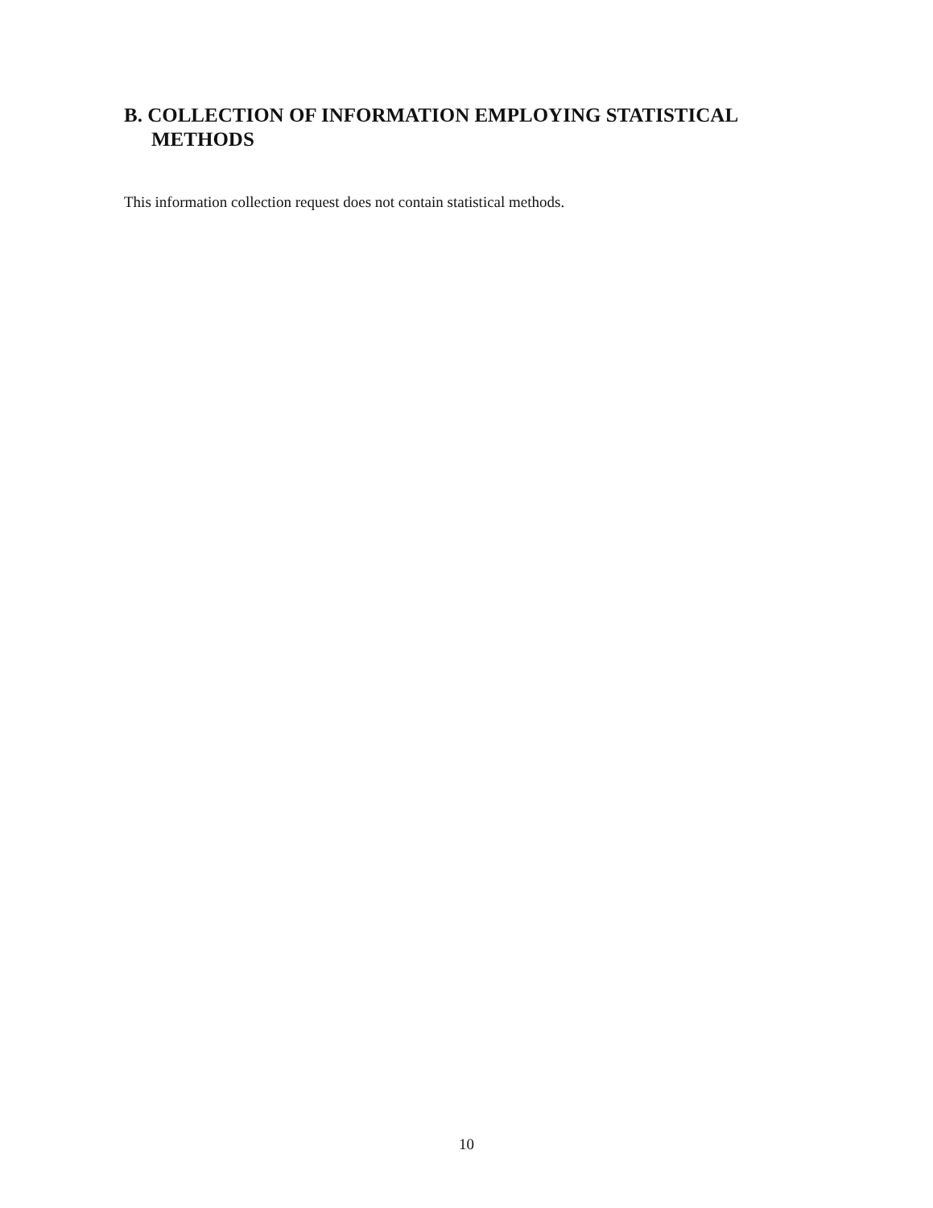B. COLLECTION OF INFORMATION EMPLOYING STATISTICAL METHODS
This information collection request does not contain statistical methods.
10